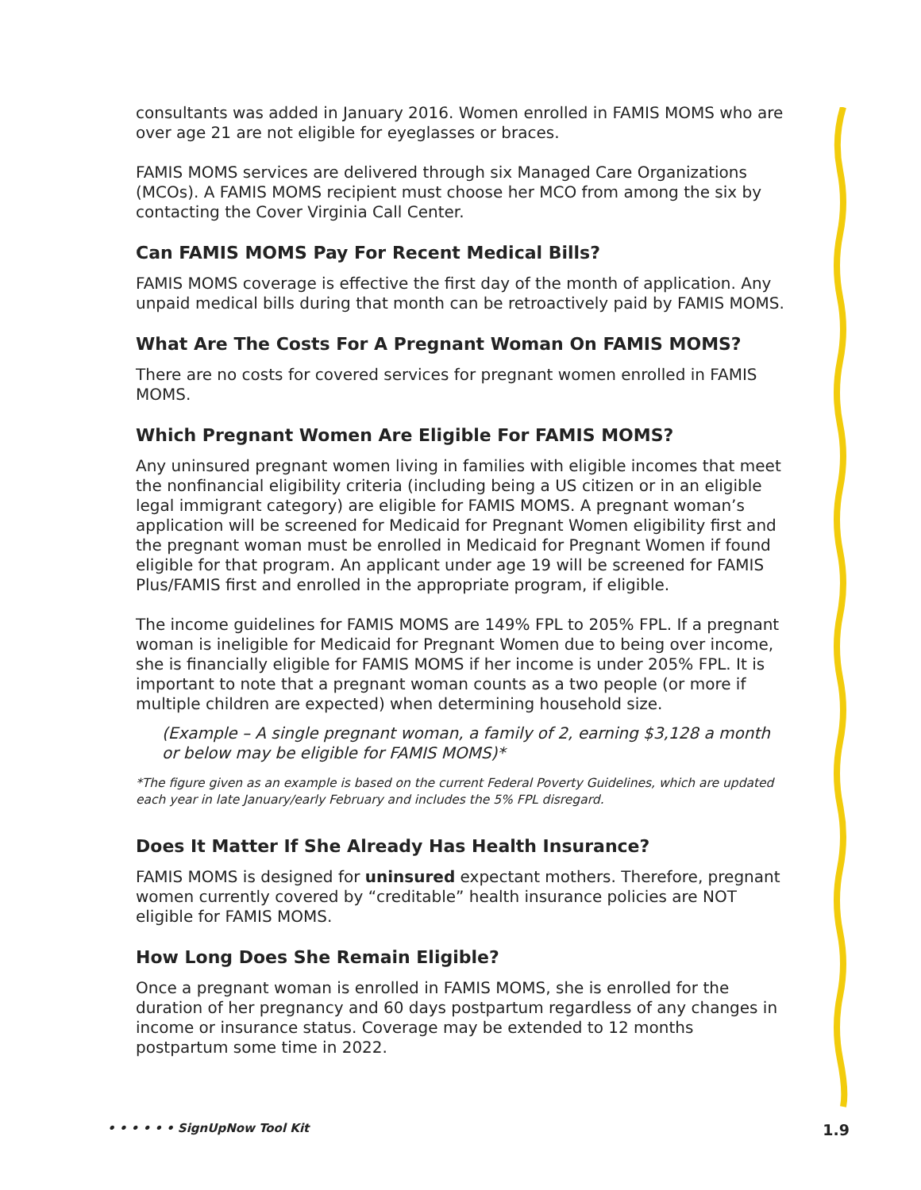consultants was added in January 2016. Women enrolled in FAMIS MOMS who are over age 21 are not eligible for eyeglasses or braces.
FAMIS MOMS services are delivered through six Managed Care Organizations (MCOs). A FAMIS MOMS recipient must choose her MCO from among the six by contacting the Cover Virginia Call Center.
Can FAMIS MOMS Pay For Recent Medical Bills?
FAMIS MOMS coverage is effective the first day of the month of application. Any unpaid medical bills during that month can be retroactively paid by FAMIS MOMS.
What Are The Costs For A Pregnant Woman On FAMIS MOMS?
There are no costs for covered services for pregnant women enrolled in FAMIS MOMS.
Which Pregnant Women Are Eligible For FAMIS MOMS?
Any uninsured pregnant women living in families with eligible incomes that meet the nonfinancial eligibility criteria (including being a US citizen or in an eligible legal immigrant category) are eligible for FAMIS MOMS. A pregnant woman’s application will be screened for Medicaid for Pregnant Women eligibility first and the pregnant woman must be enrolled in Medicaid for Pregnant Women if found eligible for that program. An applicant under age 19 will be screened for FAMIS Plus/FAMIS first and enrolled in the appropriate program, if eligible.
The income guidelines for FAMIS MOMS are 149% FPL to 205% FPL. If a pregnant woman is ineligible for Medicaid for Pregnant Women due to being over income, she is financially eligible for FAMIS MOMS if her income is under 205% FPL. It is important to note that a pregnant woman counts as a two people (or more if multiple children are expected) when determining household size.
(Example – A single pregnant woman, a family of 2, earning $3,128 a month or below may be eligible for FAMIS MOMS)*
*The figure given as an example is based on the current Federal Poverty Guidelines, which are updated each year in late January/early February and includes the 5% FPL disregard.
Does It Matter If She Already Has Health Insurance?
FAMIS MOMS is designed for uninsured expectant mothers. Therefore, pregnant women currently covered by “creditable” health insurance policies are NOT eligible for FAMIS MOMS.
How Long Does She Remain Eligible?
Once a pregnant woman is enrolled in FAMIS MOMS, she is enrolled for the duration of her pregnancy and 60 days postpartum regardless of any changes in income or insurance status. Coverage may be extended to 12 months postpartum some time in 2022.
• • • • • • SignUpNow Tool Kit 1.9